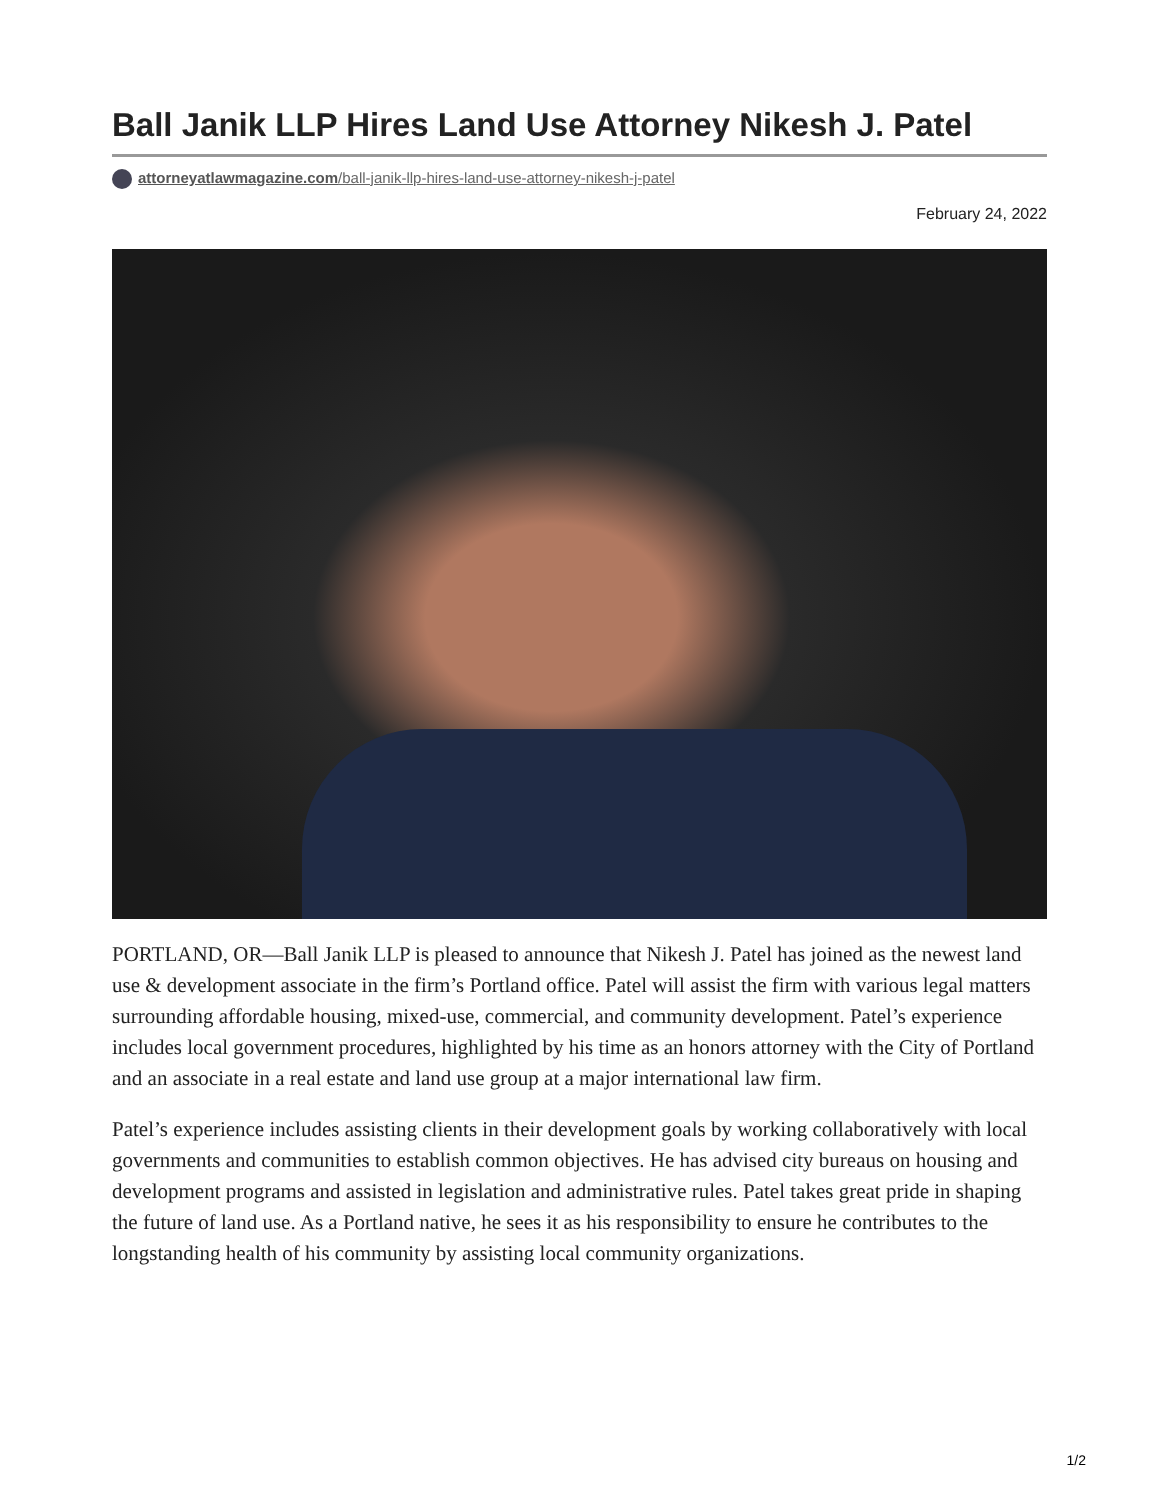Ball Janik LLP Hires Land Use Attorney Nikesh J. Patel
attorneyatlawmagazine.com/ball-janik-llp-hires-land-use-attorney-nikesh-j-patel
February 24, 2022
PORTLAND, OR—Ball Janik LLP is pleased to announce that Nikesh J. Patel has joined as the newest land use & development associate in the firm’s Portland office. Patel will assist the firm with various legal matters surrounding affordable housing, mixed-use, commercial, and community development. Patel’s experience includes local government procedures, highlighted by his time as an honors attorney with the City of Portland and an associate in a real estate and land use group at a major international law firm.
Patel’s experience includes assisting clients in their development goals by working collaboratively with local governments and communities to establish common objectives. He has advised city bureaus on housing and development programs and assisted in legislation and administrative rules. Patel takes great pride in shaping the future of land use. As a Portland native, he sees it as his responsibility to ensure he contributes to the longstanding health of his community by assisting local community organizations.
1/2